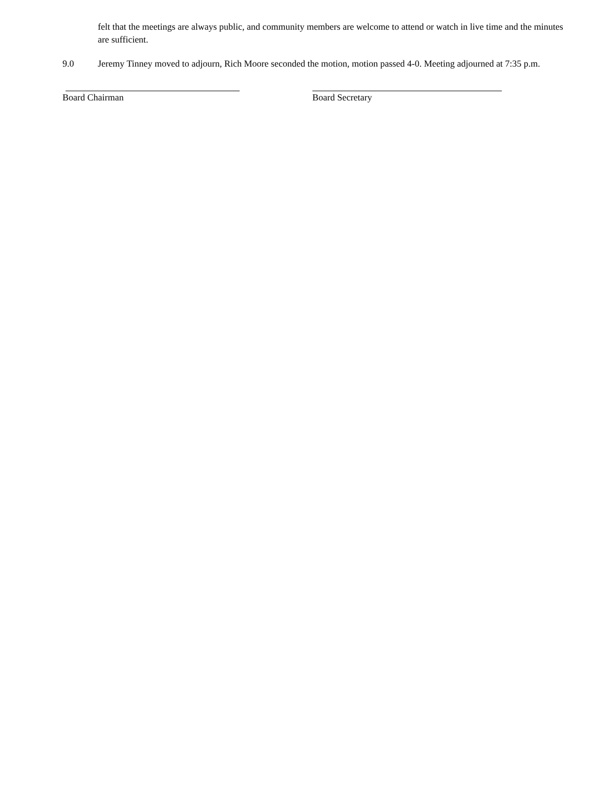felt that the meetings are always public, and community members are welcome to attend or watch in live time and the minutes are sufficient.
9.0 Jeremy Tinney moved to adjourn, Rich Moore seconded the motion, motion passed 4-0. Meeting adjourned at 7:35 p.m.
Board Chairman Board Secretary